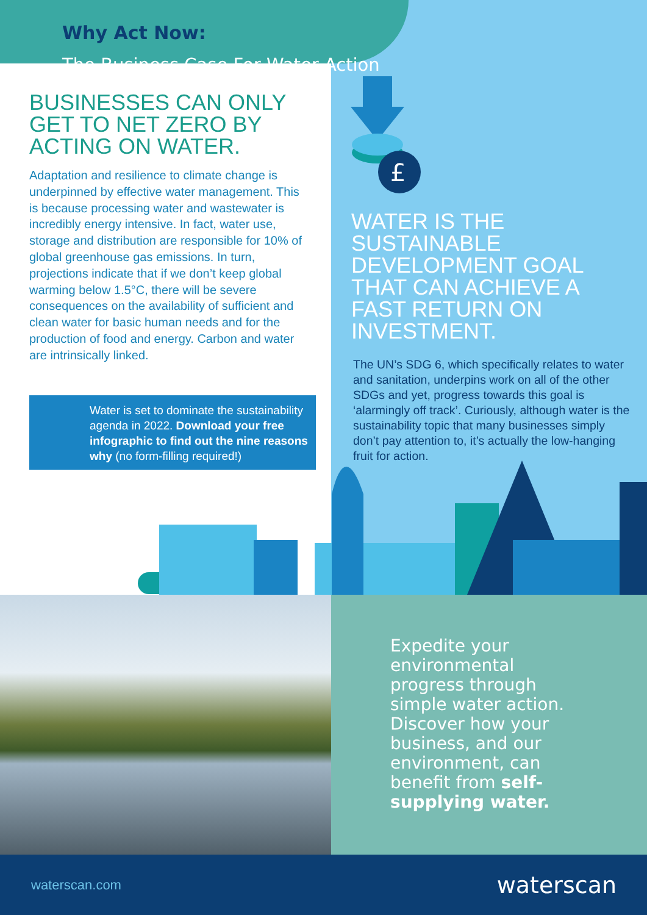Why Act Now:
The Business Case For Water Action
BUSINESSES CAN ONLY GET TO NET ZERO BY ACTING ON WATER.
Adaptation and resilience to climate change is underpinned by effective water management. This is because processing water and wastewater is incredibly energy intensive. In fact, water use, storage and distribution are responsible for 10% of global greenhouse gas emissions. In turn, projections indicate that if we don’t keep global warming below 1.5°C, there will be severe consequences on the availability of sufficient and clean water for basic human needs and for the production of food and energy. Carbon and water are intrinsically linked.
Water is set to dominate the sustainability agenda in 2022. Download your free infographic to find out the nine reasons why (no form-filling required!)
£
WATER IS THE SUSTAINABLE DEVELOPMENT GOAL THAT CAN ACHIEVE A FAST RETURN ON INVESTMENT.
The UN’s SDG 6, which specifically relates to water and sanitation, underpins work on all of the other SDGs and yet, progress towards this goal is ‘alarmingly off track’. Curiously, although water is the sustainability topic that many businesses simply don’t pay attention to, it’s actually the low-hanging fruit for action.
Expedite your environmental progress through simple water action. Discover how your business, and our environment, can benefit from self-supplying water.
waterscan.com waterscan